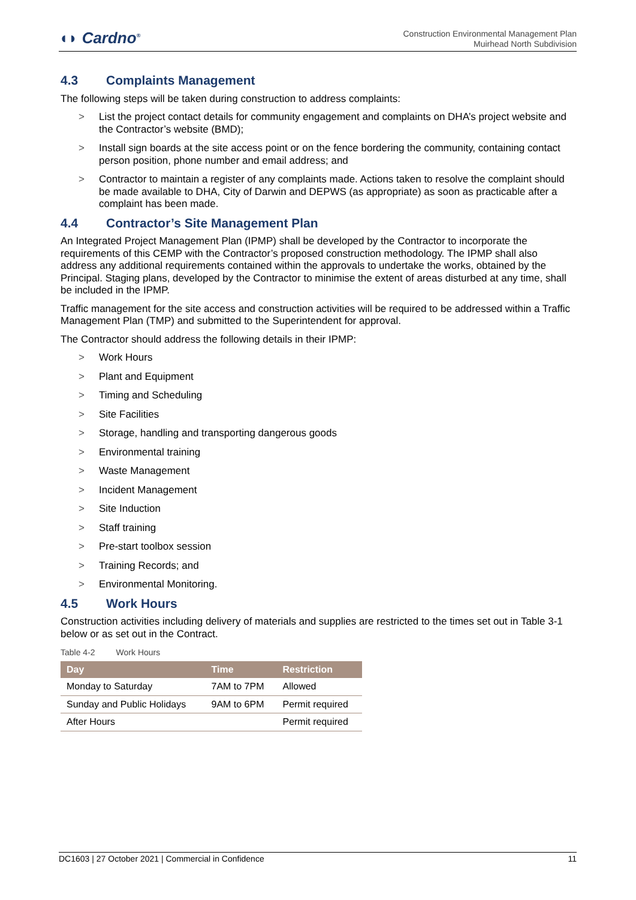◖◗ Cardno<sup>®</sup>
Construction Environmental Management Plan
Muirhead North Subdivision
4.3 Complaints Management
The following steps will be taken during construction to address complaints:
> List the project contact details for community engagement and complaints on DHA’s project website and the Contractor’s website (BMD);
> Install sign boards at the site access point or on the fence bordering the community, containing contact person position, phone number and email address; and
> Contractor to maintain a register of any complaints made. Actions taken to resolve the complaint should be made available to DHA, City of Darwin and DEPWS (as appropriate) as soon as practicable after a complaint has been made.
4.4 Contractor’s Site Management Plan
An Integrated Project Management Plan (IPMP) shall be developed by the Contractor to incorporate the requirements of this CEMP with the Contractor’s proposed construction methodology. The IPMP shall also address any additional requirements contained within the approvals to undertake the works, obtained by the Principal. Staging plans, developed by the Contractor to minimise the extent of areas disturbed at any time, shall be included in the IPMP.
Traffic management for the site access and construction activities will be required to be addressed within a Traffic Management Plan (TMP) and submitted to the Superintendent for approval.
The Contractor should address the following details in their IPMP:
> Work Hours
> Plant and Equipment
> Timing and Scheduling
> Site Facilities
> Storage, handling and transporting dangerous goods
> Environmental training
> Waste Management
> Incident Management
> Site Induction
> Staff training
> Pre-start toolbox session
> Training Records; and
> Environmental Monitoring.
4.5 Work Hours
Construction activities including delivery of materials and supplies are restricted to the times set out in Table 3-1 below or as set out in the Contract.
Table 4-2 Work Hours
| Day | Time | Restriction |
| --- | --- | --- |
| Monday to Saturday | 7AM to 7PM | Allowed |
| Sunday and Public Holidays | 9AM to 6PM | Permit required |
| After Hours | | Permit required |
DC1603 | 27 October 2021 | Commercial in Confidence 11